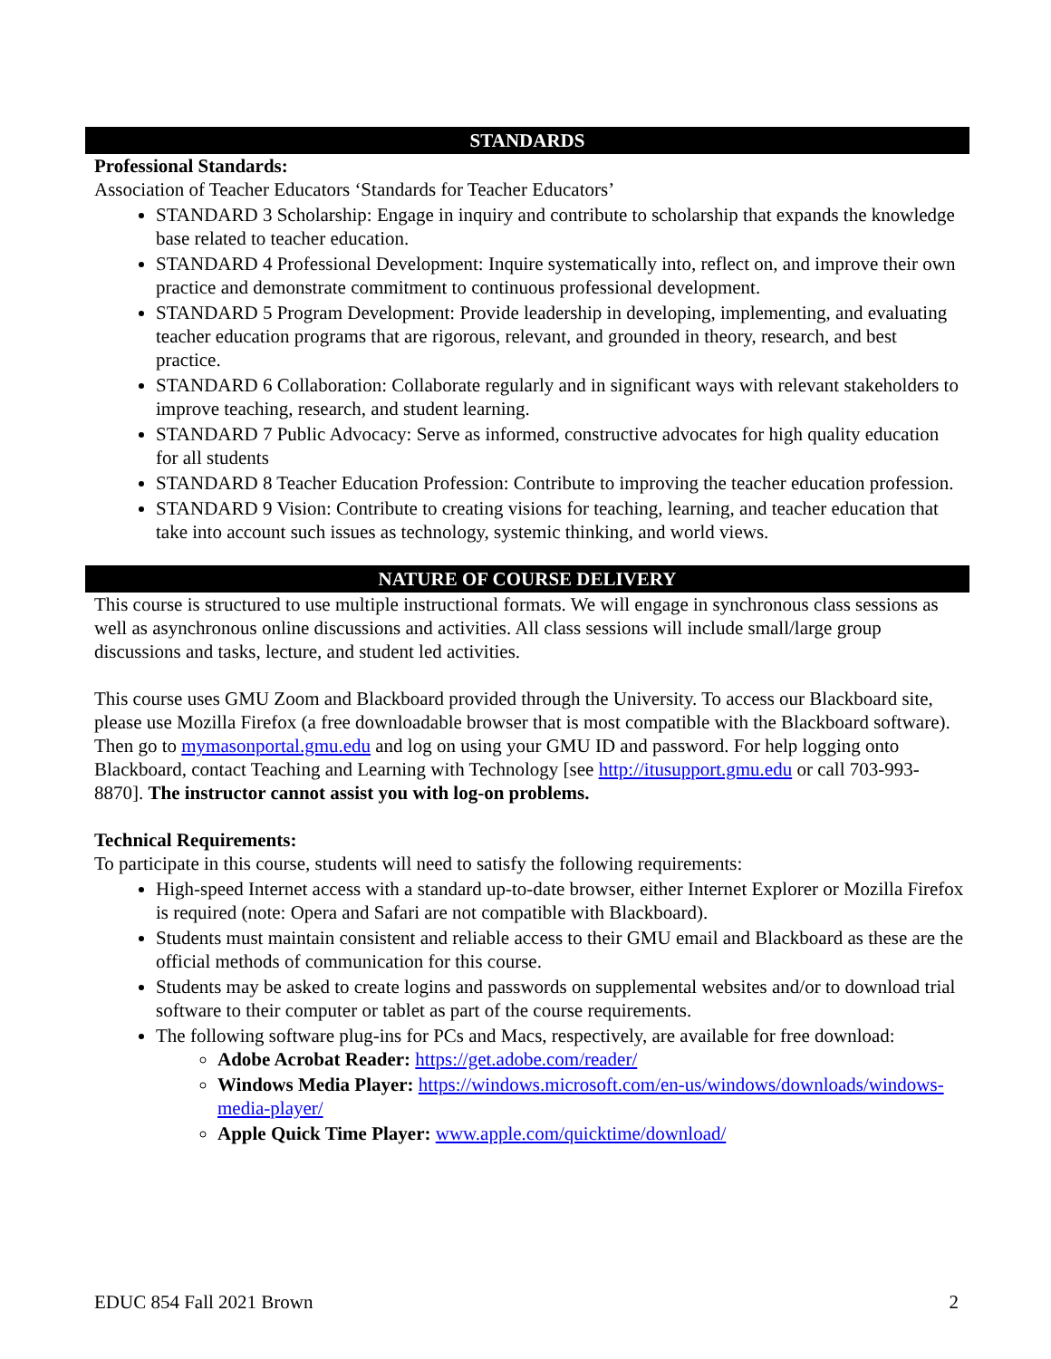STANDARDS
Professional Standards:
Association of Teacher Educators ‘Standards for Teacher Educators’
STANDARD 3 Scholarship: Engage in inquiry and contribute to scholarship that expands the knowledge base related to teacher education.
STANDARD 4 Professional Development: Inquire systematically into, reflect on, and improve their own practice and demonstrate commitment to continuous professional development.
STANDARD 5 Program Development: Provide leadership in developing, implementing, and evaluating teacher education programs that are rigorous, relevant, and grounded in theory, research, and best practice.
STANDARD 6 Collaboration: Collaborate regularly and in significant ways with relevant stakeholders to improve teaching, research, and student learning.
STANDARD 7 Public Advocacy: Serve as informed, constructive advocates for high quality education for all students
STANDARD 8 Teacher Education Profession: Contribute to improving the teacher education profession.
STANDARD 9 Vision: Contribute to creating visions for teaching, learning, and teacher education that take into account such issues as technology, systemic thinking, and world views.
NATURE OF COURSE DELIVERY
This course is structured to use multiple instructional formats. We will engage in synchronous class sessions as well as asynchronous online discussions and activities. All class sessions will include small/large group discussions and tasks, lecture, and student led activities.
This course uses GMU Zoom and Blackboard provided through the University. To access our Blackboard site, please use Mozilla Firefox (a free downloadable browser that is most compatible with the Blackboard software). Then go to mymasonportal.gmu.edu and log on using your GMU ID and password. For help logging onto Blackboard, contact Teaching and Learning with Technology [see http://itusupport.gmu.edu or call 703-993-8870]. The instructor cannot assist you with log-on problems.
Technical Requirements:
To participate in this course, students will need to satisfy the following requirements:
High-speed Internet access with a standard up-to-date browser, either Internet Explorer or Mozilla Firefox is required (note: Opera and Safari are not compatible with Blackboard).
Students must maintain consistent and reliable access to their GMU email and Blackboard as these are the official methods of communication for this course.
Students may be asked to create logins and passwords on supplemental websites and/or to download trial software to their computer or tablet as part of the course requirements.
The following software plug-ins for PCs and Macs, respectively, are available for free download:
Adobe Acrobat Reader: https://get.adobe.com/reader/
Windows Media Player: https://windows.microsoft.com/en-us/windows/downloads/windows-media-player/
Apple Quick Time Player: www.apple.com/quicktime/download/
EDUC 854 Fall 2021 Brown 2